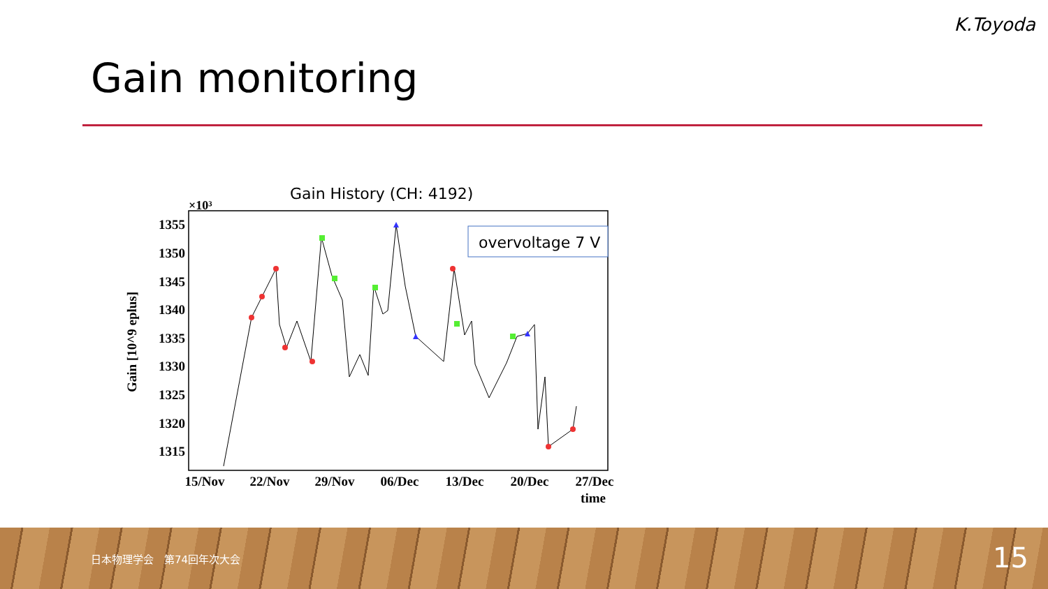K.Toyoda
Gain monitoring
Gain History (CH: 4192)
×10³
1355
1350
1345
1340
1335
1330
1325
1320
1315
Gain [10^9 eplus]
15/Nov
22/Nov
29/Nov
06/Dec
13/Dec
20/Dec
27/Dec
time
overvoltage 7 V
日本物理学会　第74回年次大会 15